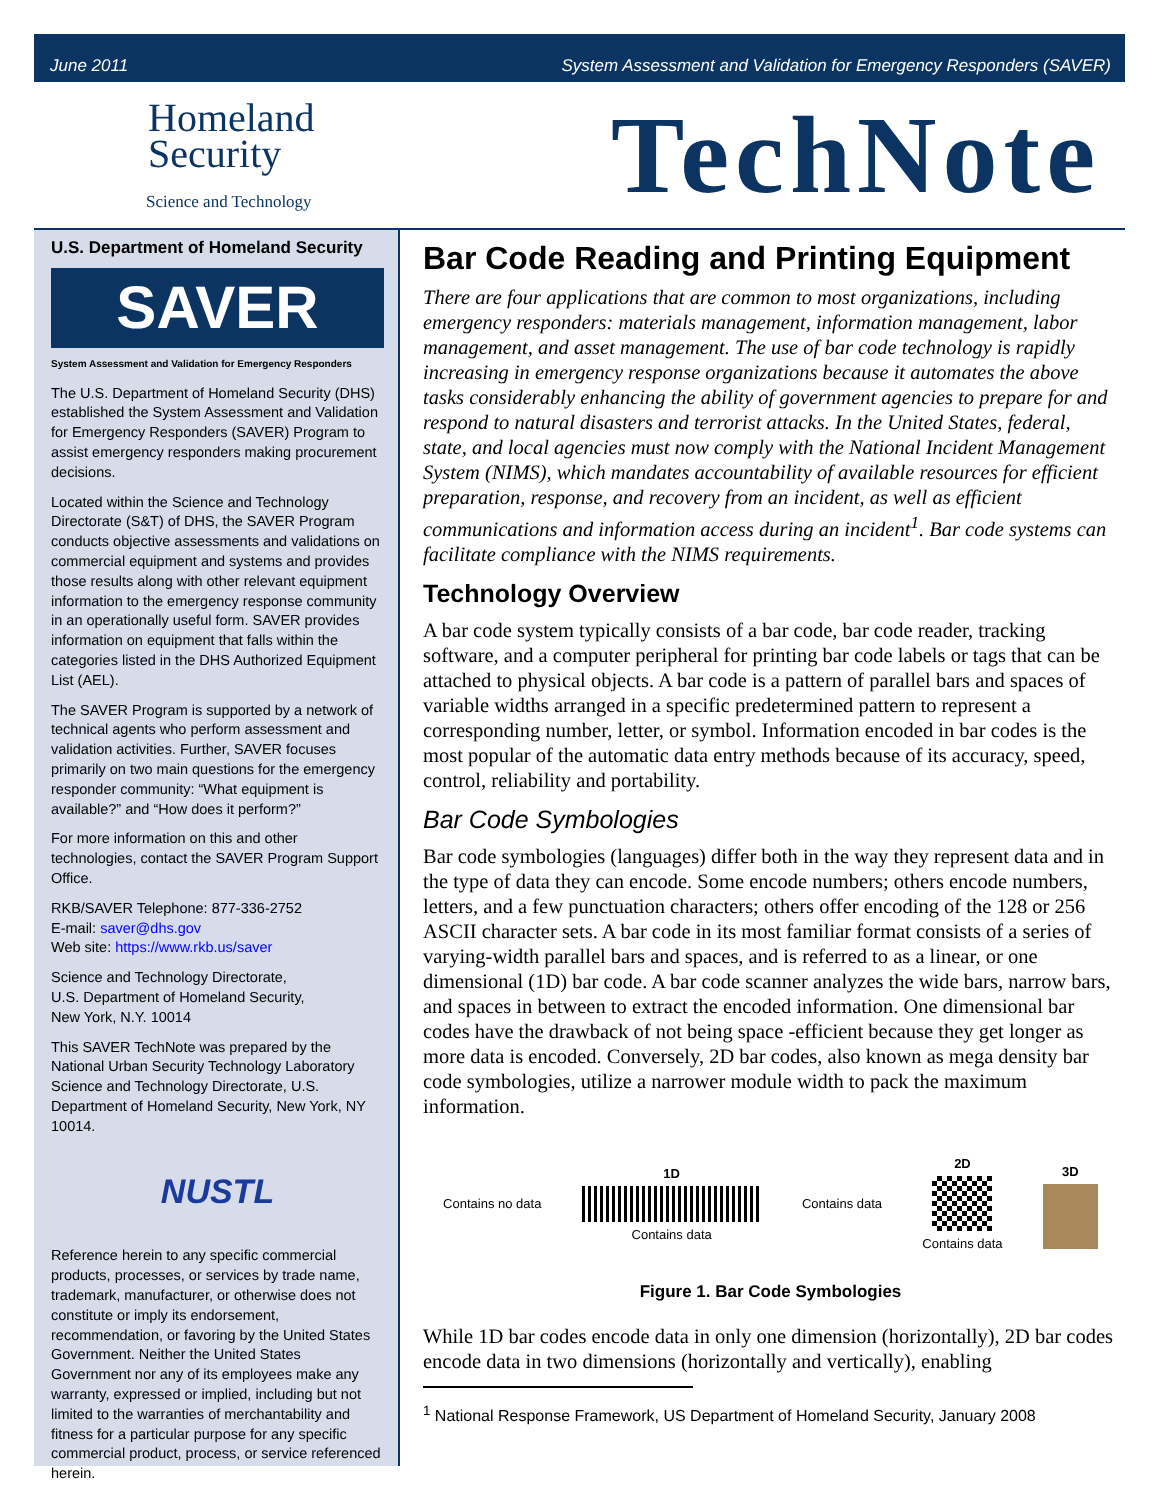June 2011 System Assessment and Validation for Emergency Responders (SAVER)
Homeland
Security
Science and Technology
TechNote
U.S. Department of Homeland Security
SAVER
System Assessment and Validation for Emergency Responders
The U.S. Department of Homeland Security (DHS) established the System Assessment and Validation for Emergency Responders (SAVER) Program to assist emergency responders making procurement decisions.
Located within the Science and Technology Directorate (S&T) of DHS, the SAVER Program conducts objective assessments and validations on commercial equipment and systems and provides those results along with other relevant equipment information to the emergency response community in an operationally useful form. SAVER provides information on equipment that falls within the categories listed in the DHS Authorized Equipment List (AEL).
The SAVER Program is supported by a network of technical agents who perform assessment and validation activities. Further, SAVER focuses primarily on two main questions for the emergency responder community: “What equipment is available?” and “How does it perform?”
For more information on this and other technologies, contact the SAVER Program Support Office.
RKB/SAVER Telephone: 877-336-2752
E-mail: saver@dhs.gov
Web site: https://www.rkb.us/saver
Science and Technology Directorate,
U.S. Department of Homeland Security,
New York, N.Y. 10014
This SAVER TechNote was prepared by the National Urban Security Technology Laboratory Science and Technology Directorate, U.S. Department of Homeland Security, New York, NY 10014.
NUSTL
Reference herein to any specific commercial products, processes, or services by trade name, trademark, manufacturer, or otherwise does not constitute or imply its endorsement, recommendation, or favoring by the United States Government. Neither the United States Government nor any of its employees make any warranty, expressed or implied, including but not limited to the warranties of merchantability and fitness for a particular purpose for any specific commercial product, process, or service referenced herein.
Bar Code Reading and Printing Equipment
There are four applications that are common to most organizations, including emergency responders: materials management, information management, labor management, and asset management. The use of bar code technology is rapidly increasing in emergency response organizations because it automates the above tasks considerably enhancing the ability of government agencies to prepare for and respond to natural disasters and terrorist attacks. In the United States, federal, state, and local agencies must now comply with the National Incident Management System (NIMS), which mandates accountability of available resources for efficient preparation, response, and recovery from an incident, as well as efficient communications and information access during an incident<sup>1</sup>. Bar code systems can facilitate compliance with the NIMS requirements.
Technology Overview
A bar code system typically consists of a bar code, bar code reader, tracking software, and a computer peripheral for printing bar code labels or tags that can be attached to physical objects. A bar code is a pattern of parallel bars and spaces of variable widths arranged in a specific predetermined pattern to represent a corresponding number, letter, or symbol. Information encoded in bar codes is the most popular of the automatic data entry methods because of its accuracy, speed, control, reliability and portability.
Bar Code Symbologies
Bar code symbologies (languages) differ both in the way they represent data and in the type of data they can encode. Some encode numbers; others encode numbers, letters, and a few punctuation characters; others offer encoding of the 128 or 256 ASCII character sets. A bar code in its most familiar format consists of a series of varying-width parallel bars and spaces, and is referred to as a linear, or one dimensional (1D) bar code. A bar code scanner analyzes the wide bars, narrow bars, and spaces in between to extract the encoded information. One dimensional bar codes have the drawback of not being space -efficient because they get longer as more data is encoded. Conversely, 2D bar codes, also known as mega density bar code symbologies, utilize a narrower module width to pack the maximum information.
Contains no data
1D
Contains data
Contains data
2D
Contains data
3D
Figure 1. Bar Code Symbologies
While 1D bar codes encode data in only one dimension (horizontally), 2D bar codes encode data in two dimensions (horizontally and vertically), enabling
<sup>1</sup> National Response Framework, US Department of Homeland Security, January 2008